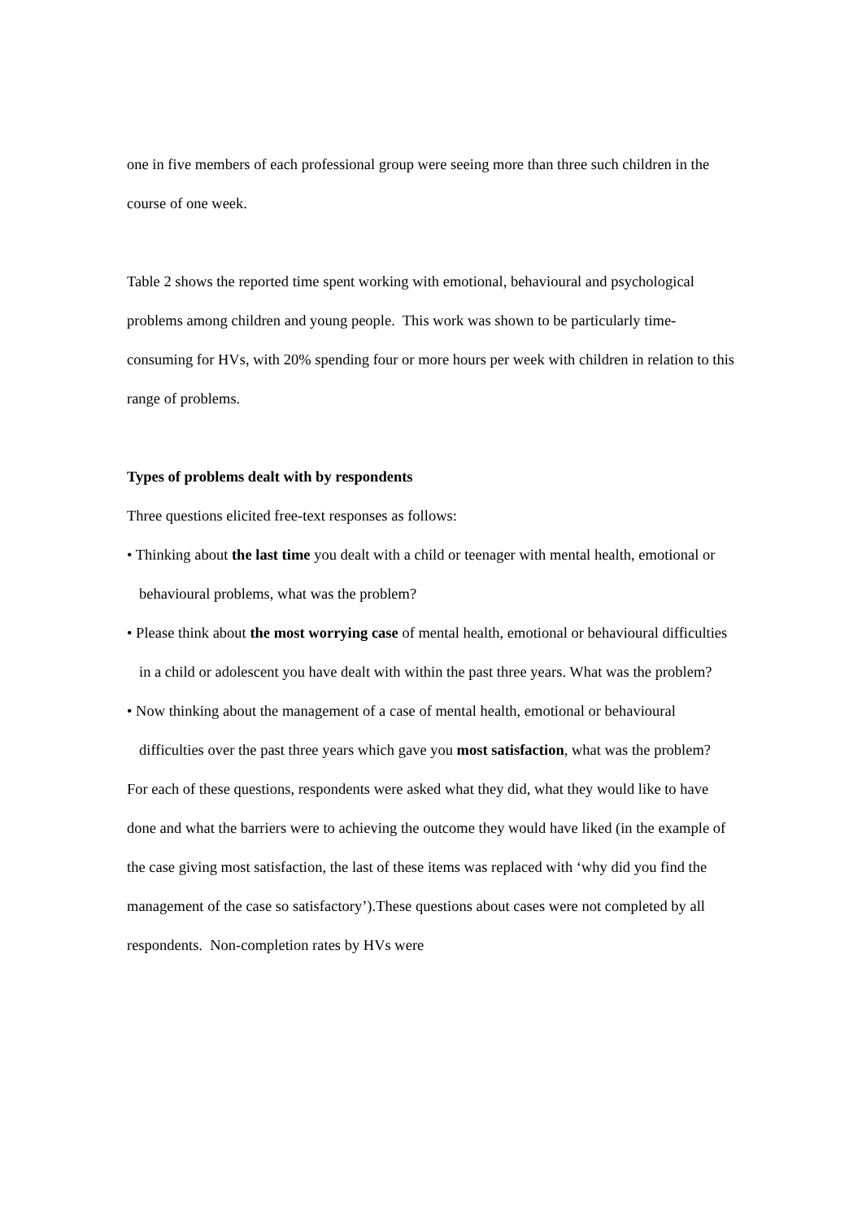one in five members of each professional group were seeing more than three such children in the course of one week.
Table 2 shows the reported time spent working with emotional, behavioural and psychological problems among children and young people. This work was shown to be particularly time-consuming for HVs, with 20% spending four or more hours per week with children in relation to this range of problems.
Types of problems dealt with by respondents
Three questions elicited free-text responses as follows:
• Thinking about the last time you dealt with a child or teenager with mental health, emotional or behavioural problems, what was the problem?
• Please think about the most worrying case of mental health, emotional or behavioural difficulties in a child or adolescent you have dealt with within the past three years. What was the problem?
• Now thinking about the management of a case of mental health, emotional or behavioural difficulties over the past three years which gave you most satisfaction, what was the problem?
For each of these questions, respondents were asked what they did, what they would like to have done and what the barriers were to achieving the outcome they would have liked (in the example of the case giving most satisfaction, the last of these items was replaced with ‘why did you find the management of the case so satisfactory’).These questions about cases were not completed by all respondents. Non-completion rates by HVs were